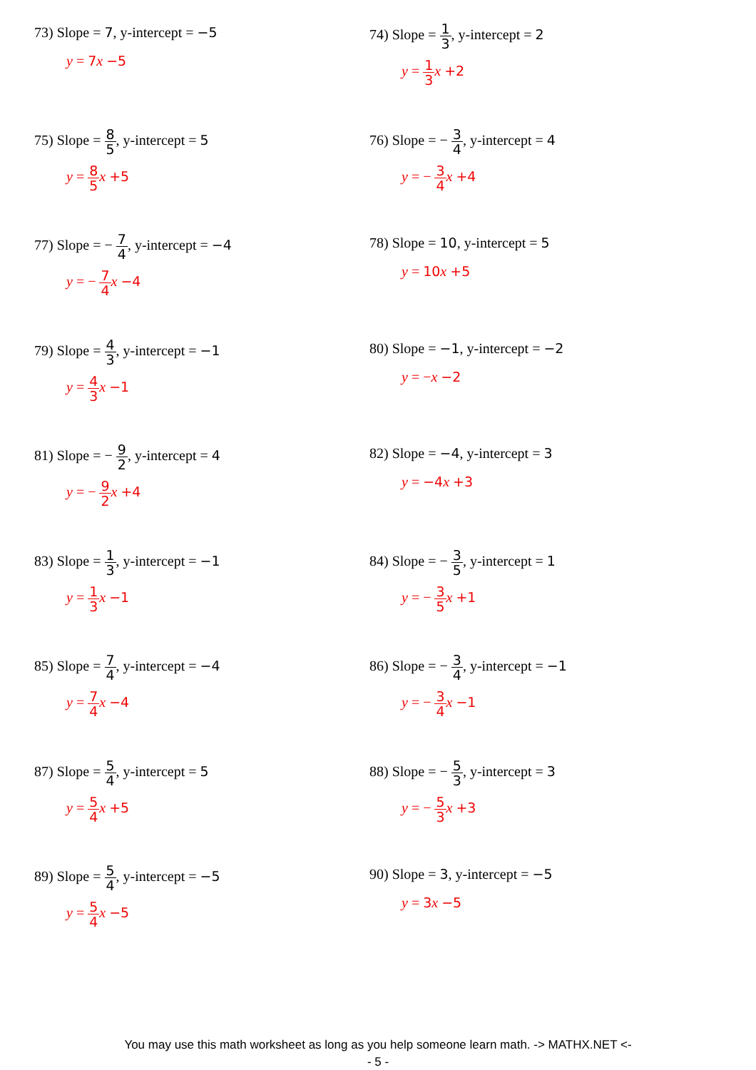73) Slope = 7, y-intercept = −5
y = 7 x −5
74) Slope = 1 3, y-intercept = 2
y = 1 3 x +2
75) Slope = 8 5, y-intercept = 5
y = 8 5 x +5
76) Slope = − 3 4, y-intercept = 4
y = − 3 4 x +4
77) Slope = − 7 4, y-intercept = −4
y = − 7 4 x −4
78) Slope = 10, y-intercept = 5
y = 10 x +5
79) Slope = 4 3, y-intercept = −1
y = 4 3 x −1
80) Slope = −1, y-intercept = −2
y = −x −2
81) Slope = − 9 2, y-intercept = 4
y = − 9 2 x +4
82) Slope = −4, y-intercept = 3
y = −4 x +3
83) Slope = 1 3, y-intercept = −1
y = 1 3 x −1
84) Slope = − 3 5, y-intercept = 1
y = − 3 5 x +1
85) Slope = 7 4, y-intercept = −4
y = 7 4 x −4
86) Slope = − 3 4, y-intercept = −1
y = − 3 4 x −1
87) Slope = 5 4, y-intercept = 5
y = 5 4 x +5
88) Slope = − 5 3, y-intercept = 3
y = − 5 3 x +3
89) Slope = 5 4, y-intercept = −5
y = 5 4 x −5
90) Slope = 3, y-intercept = −5
y = 3 x −5
You may use this math worksheet as long as you help someone learn math. -> MATHX.NET <-
- 5 -